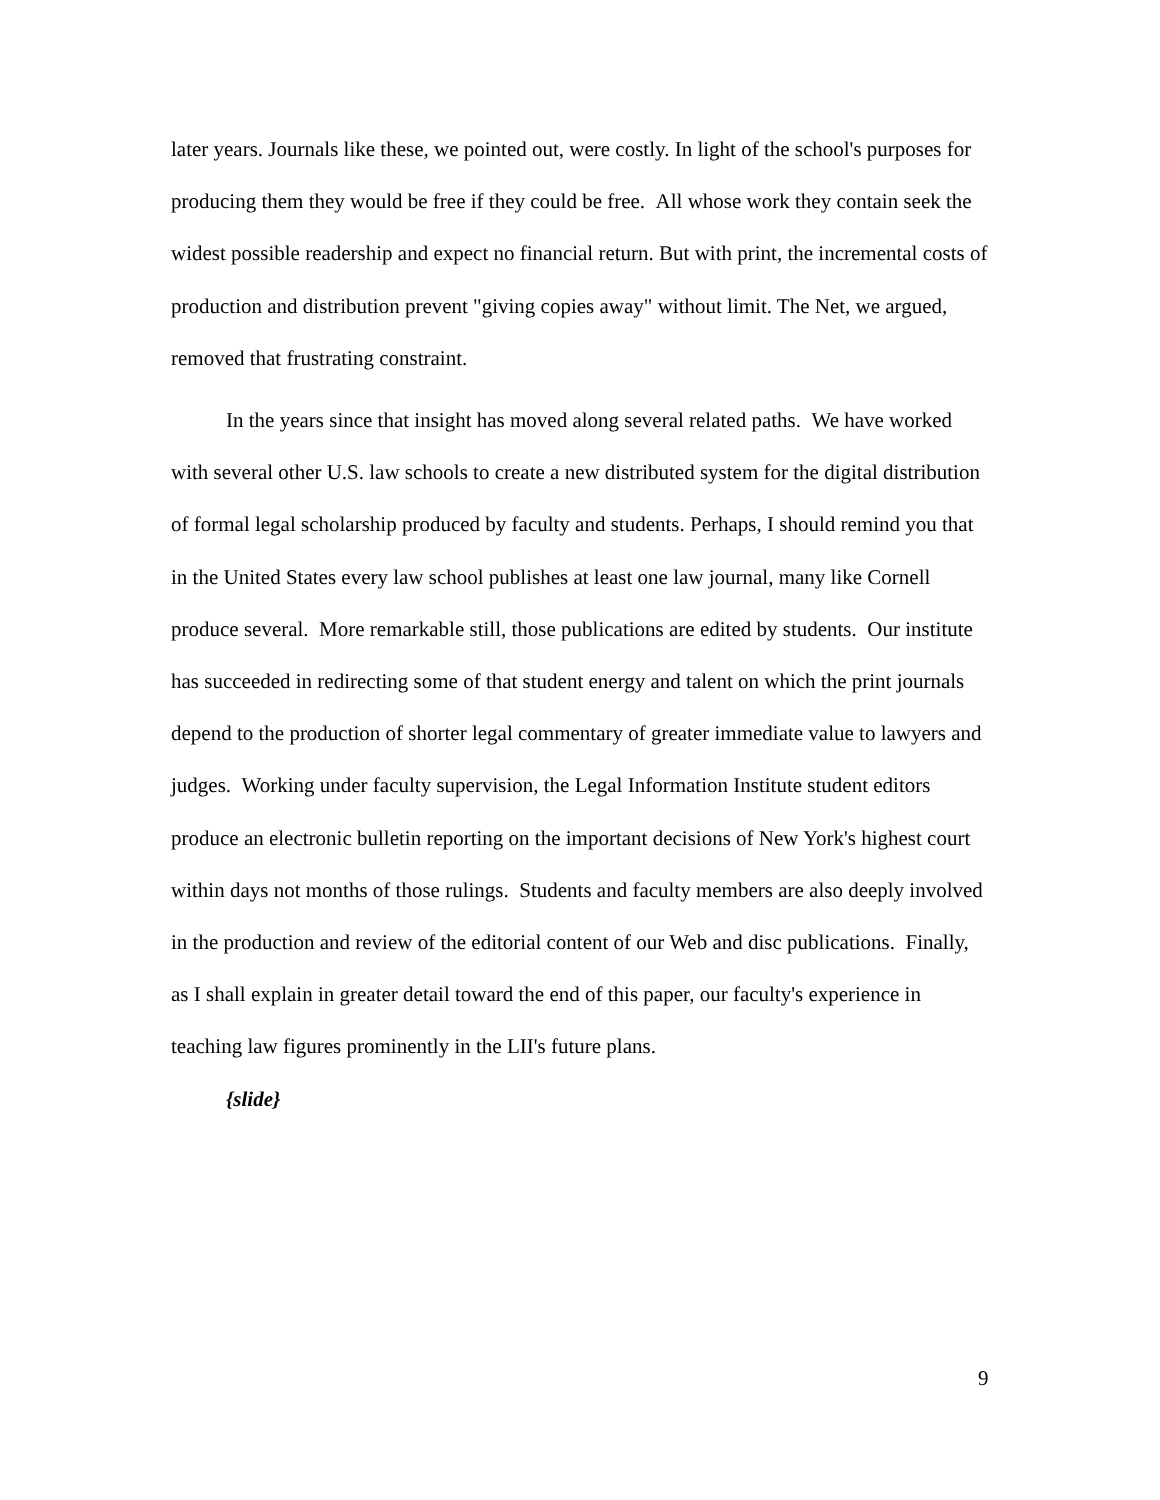later years. Journals like these, we pointed out, were costly. In light of the school's purposes for producing them they would be free if they could be free. All whose work they contain seek the widest possible readership and expect no financial return. But with print, the incremental costs of production and distribution prevent "giving copies away" without limit. The Net, we argued, removed that frustrating constraint.
In the years since that insight has moved along several related paths. We have worked with several other U.S. law schools to create a new distributed system for the digital distribution of formal legal scholarship produced by faculty and students. Perhaps, I should remind you that in the United States every law school publishes at least one law journal, many like Cornell produce several. More remarkable still, those publications are edited by students. Our institute has succeeded in redirecting some of that student energy and talent on which the print journals depend to the production of shorter legal commentary of greater immediate value to lawyers and judges. Working under faculty supervision, the Legal Information Institute student editors produce an electronic bulletin reporting on the important decisions of New York's highest court within days not months of those rulings. Students and faculty members are also deeply involved in the production and review of the editorial content of our Web and disc publications. Finally, as I shall explain in greater detail toward the end of this paper, our faculty's experience in teaching law figures prominently in the LII's future plans.
{slide}
9